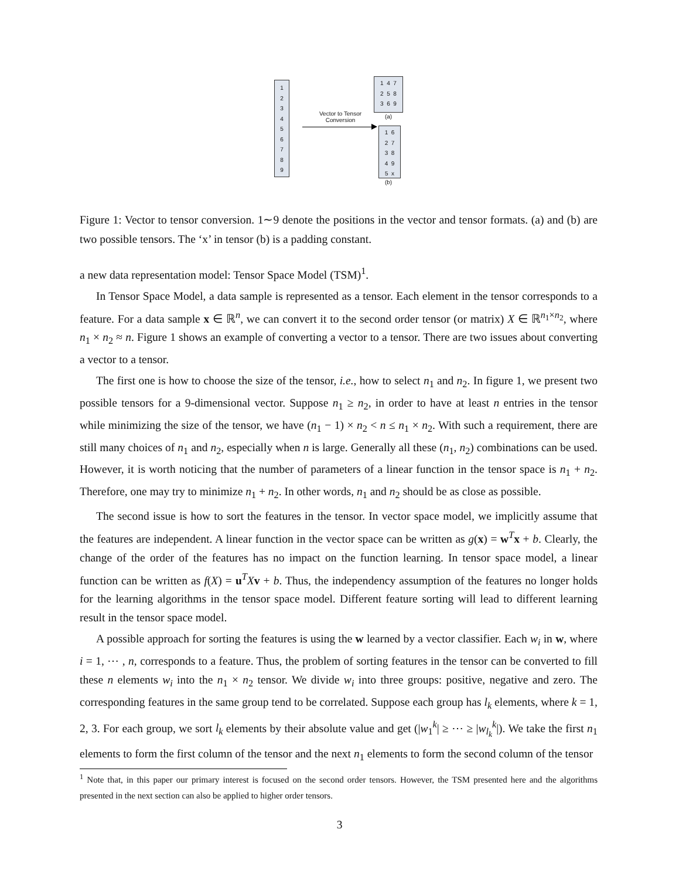1
2
3
4
5
6
7
8
9
Vector to Tensor
Conversion
1 4 7
2 5 8
3 6 9
(a)
1 6
2 7
3 8
4 9
5 x
(b)
Figure 1: Vector to tensor conversion. 1∼9 denote the positions in the vector and tensor formats. (a) and (b) are two possible tensors. The ‘x’ in tensor (b) is a padding constant.
a new data representation model: Tensor Space Model (TSM)<sup>1</sup>.
In Tensor Space Model, a data sample is represented as a tensor. Each element in the tensor corresponds to a feature. For a data sample x ∈ ℝ<sup>n</sup>, we can convert it to the second order tensor (or matrix) X ∈ ℝ<sup>n<sub>1</sub>×n<sub>2</sub></sup>, where n<sub>1</sub> × n<sub>2</sub> ≈ n. Figure 1 shows an example of converting a vector to a tensor. There are two issues about converting a vector to a tensor.
The first one is how to choose the size of the tensor, i.e., how to select n<sub>1</sub> and n<sub>2</sub>. In figure 1, we present two possible tensors for a 9-dimensional vector. Suppose n<sub>1</sub> ≥ n<sub>2</sub>, in order to have at least n entries in the tensor while minimizing the size of the tensor, we have (n<sub>1</sub> − 1) × n<sub>2</sub> < n ≤ n<sub>1</sub> × n<sub>2</sub>. With such a requirement, there are still many choices of n<sub>1</sub> and n<sub>2</sub>, especially when n is large. Generally all these (n<sub>1</sub>, n<sub>2</sub>) combinations can be used. However, it is worth noticing that the number of parameters of a linear function in the tensor space is n<sub>1</sub> + n<sub>2</sub>. Therefore, one may try to minimize n<sub>1</sub> + n<sub>2</sub>. In other words, n<sub>1</sub> and n<sub>2</sub> should be as close as possible.
The second issue is how to sort the features in the tensor. In vector space model, we implicitly assume that the features are independent. A linear function in the vector space can be written as g(x) = w<sup>T</sup>x + b. Clearly, the change of the order of the features has no impact on the function learning. In tensor space model, a linear function can be written as f(X) = u<sup>T</sup>Xv + b. Thus, the independency assumption of the features no longer holds for the learning algorithms in the tensor space model. Different feature sorting will lead to different learning result in the tensor space model.
A possible approach for sorting the features is using the w learned by a vector classifier. Each w<sub>i</sub> in w, where i = 1, ⋯ , n, corresponds to a feature. Thus, the problem of sorting features in the tensor can be converted to fill these n elements w<sub>i</sub> into the n<sub>1</sub> × n<sub>2</sub> tensor. We divide w<sub>i</sub> into three groups: positive, negative and zero. The corresponding features in the same group tend to be correlated. Suppose each group has l<sub>k</sub> elements, where k = 1, 2, 3. For each group, we sort l<sub>k</sub> elements by their absolute value and get (|w<sub>1</sub><sup>k</sup>| ≥ ⋯ ≥ |w<sub>l<sub>k</sub></sub><sup>k</sup>|). We take the first n<sub>1</sub> elements to form the first column of the tensor and the next n<sub>1</sub> elements to form the second column of the tensor
<sup>1</sup> Note that, in this paper our primary interest is focused on the second order tensors. However, the TSM presented here and the algorithms presented in the next section can also be applied to higher order tensors.
3